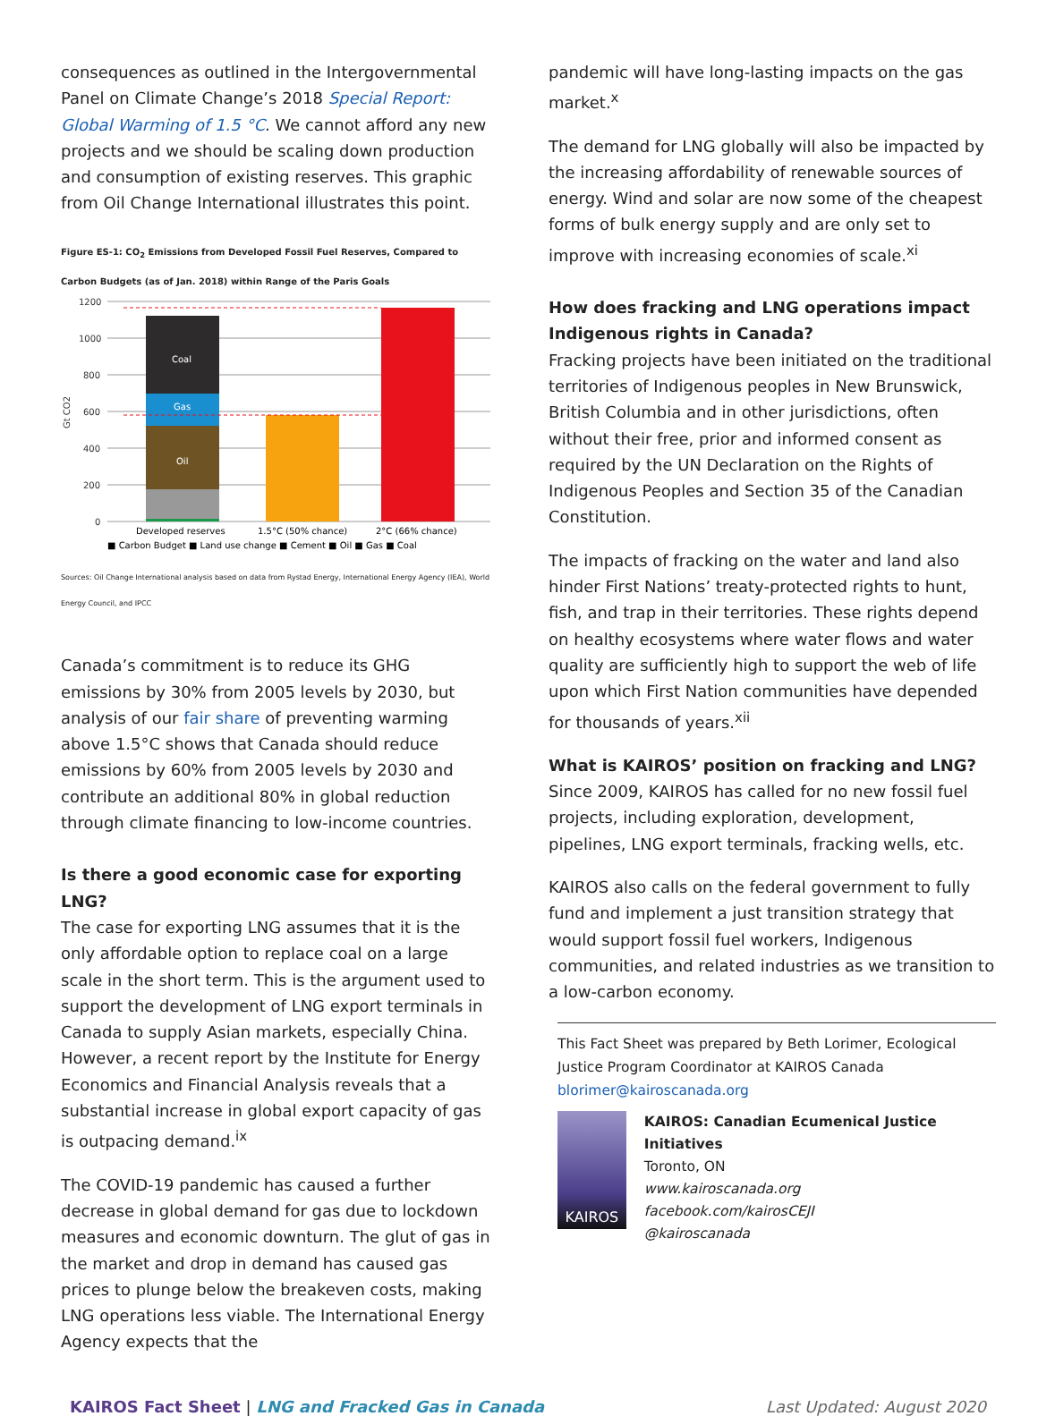consequences as outlined in the Intergovernmental Panel on Climate Change’s 2018 Special Report: Global Warming of 1.5 °C. We cannot afford any new projects and we should be scaling down production and consumption of existing reserves. This graphic from Oil Change International illustrates this point.
Figure ES-1: CO<sub>2</sub> Emissions from Developed Fossil Fuel Reserves, Compared to Carbon Budgets (as of Jan. 2018) within Range of the Paris Goals
1200
1000
800
600
400
200
0
Gt CO2
Coal
Gas
Oil
Developed reserves
1.5°C (50% chance)
2°C (66% chance)
■ Carbon Budget ■ Land use change ■ Cement ■ Oil ■ Gas ■ Coal
Sources: Oil Change International analysis based on data from Rystad Energy, International Energy Agency (IEA), World Energy Council, and IPCC
Canada’s commitment is to reduce its GHG emissions by 30% from 2005 levels by 2030, but analysis of our fair share of preventing warming above 1.5°C shows that Canada should reduce emissions by 60% from 2005 levels by 2030 and contribute an additional 80% in global reduction through climate financing to low-income countries.
Is there a good economic case for exporting LNG?
The case for exporting LNG assumes that it is the only affordable option to replace coal on a large scale in the short term. This is the argument used to support the development of LNG export terminals in Canada to supply Asian markets, especially China. However, a recent report by the Institute for Energy Economics and Financial Analysis reveals that a substantial increase in global export capacity of gas is outpacing demand.<sup>ix</sup>
The COVID-19 pandemic has caused a further decrease in global demand for gas due to lockdown measures and economic downturn. The glut of gas in the market and drop in demand has caused gas prices to plunge below the breakeven costs, making LNG operations less viable. The International Energy Agency expects that the
pandemic will have long-lasting impacts on the gas market.<sup>x</sup>
The demand for LNG globally will also be impacted by the increasing affordability of renewable sources of energy. Wind and solar are now some of the cheapest forms of bulk energy supply and are only set to improve with increasing economies of scale.<sup>xi</sup>
How does fracking and LNG operations impact Indigenous rights in Canada?
Fracking projects have been initiated on the traditional territories of Indigenous peoples in New Brunswick, British Columbia and in other jurisdictions, often without their free, prior and informed consent as required by the UN Declaration on the Rights of Indigenous Peoples and Section 35 of the Canadian Constitution.
The impacts of fracking on the water and land also hinder First Nations’ treaty-protected rights to hunt, fish, and trap in their territories. These rights depend on healthy ecosystems where water flows and water quality are sufficiently high to support the web of life upon which First Nation communities have depended for thousands of years.<sup>xii</sup>
What is KAIROS’ position on fracking and LNG?
Since 2009, KAIROS has called for no new fossil fuel projects, including exploration, development, pipelines, LNG export terminals, fracking wells, etc.
KAIROS also calls on the federal government to fully fund and implement a just transition strategy that would support fossil fuel workers, Indigenous communities, and related industries as we transition to a low-carbon economy.
This Fact Sheet was prepared by Beth Lorimer, Ecological Justice Program Coordinator at KAIROS Canada blorimer@kairoscanada.org
KAIROS
KAIROS: Canadian Ecumenical Justice Initiatives
Toronto, ON
www.kairoscanada.org
facebook.com/kairosCEJI
@kairoscanada
KAIROS Fact Sheet | LNG and Fracked Gas in Canada
Last Updated: August 2020